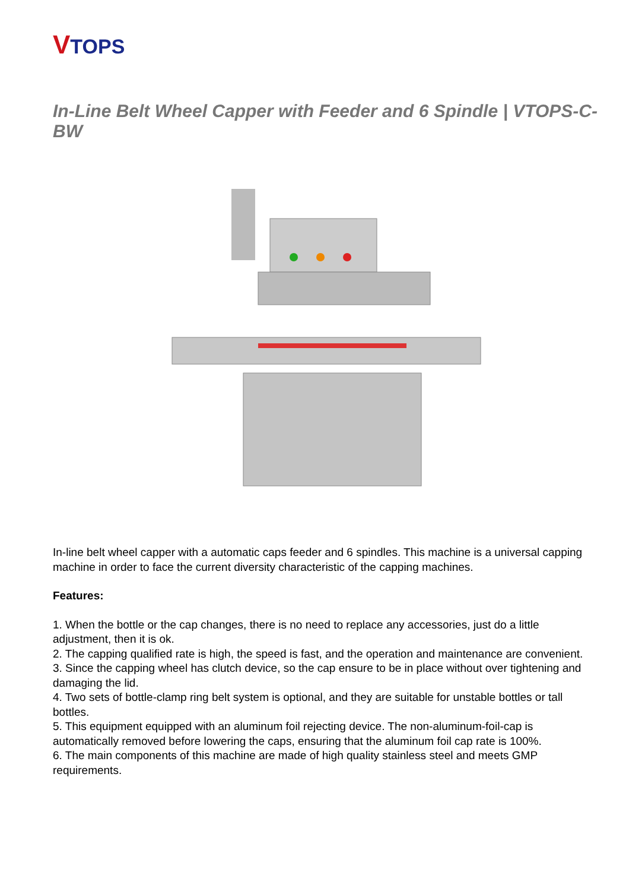VTOPS
In-Line Belt Wheel Capper with Feeder and 6 Spindle | VTOPS-C-BW
In-line belt wheel capper with a automatic caps feeder and 6 spindles. This machine is a universal capping machine in order to face the current diversity characteristic of the capping machines.
Features:
1. When the bottle or the cap changes, there is no need to replace any accessories, just do a little adjustment, then it is ok.
2. The capping qualified rate is high, the speed is fast, and the operation and maintenance are convenient.
3. Since the capping wheel has clutch device, so the cap ensure to be in place without over tightening and damaging the lid.
4. Two sets of bottle-clamp ring belt system is optional, and they are suitable for unstable bottles or tall bottles.
5. This equipment equipped with an aluminum foil rejecting device. The non-aluminum-foil-cap is automatically removed before lowering the caps, ensuring that the aluminum foil cap rate is 100%.
6. The main components of this machine are made of high quality stainless steel and meets GMP requirements.